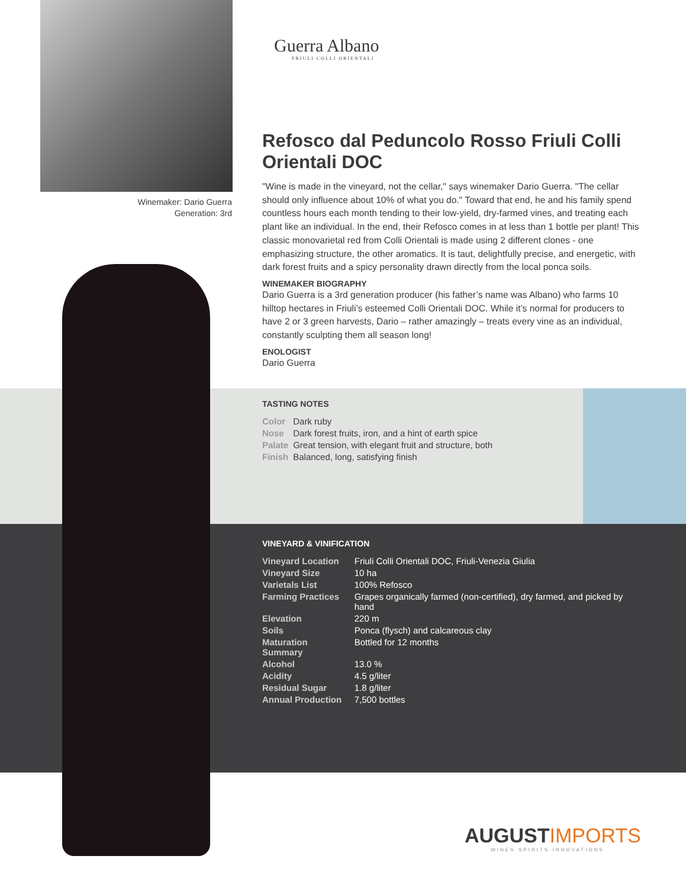Winemaker: Dario Guerra
Generation: 3rd
Guerra Albano
FRIULI COLLI ORIENTALI
Refosco dal Peduncolo Rosso Friuli Colli Orientali DOC
"Wine is made in the vineyard, not the cellar," says winemaker Dario Guerra. "The cellar should only influence about 10% of what you do." Toward that end, he and his family spend countless hours each month tending to their low-yield, dry-farmed vines, and treating each plant like an individual. In the end, their Refosco comes in at less than 1 bottle per plant! This classic monovarietal red from Colli Orientali is made using 2 different clones - one emphasizing structure, the other aromatics. It is taut, delightfully precise, and energetic, with dark forest fruits and a spicy personality drawn directly from the local ponca soils.
WINEMAKER BIOGRAPHY
Dario Guerra is a 3rd generation producer (his father’s name was Albano) who farms 10 hilltop hectares in Friuli’s esteemed Colli Orientali DOC. While it’s normal for producers to have 2 or 3 green harvests, Dario – rather amazingly – treats every vine as an individual, constantly sculpting them all season long!
ENOLOGIST
Dario Guerra
TASTING NOTES
| Color | Dark ruby |
| Nose | Dark forest fruits, iron, and a hint of earth spice |
| Palate | Great tension, with elegant fruit and structure, both |
| Finish | Balanced, long, satisfying finish |
VINEYARD & VINIFICATION
| Vineyard Location | Friuli Colli Orientali DOC, Friuli-Venezia Giulia |
| Vineyard Size | 10 ha |
| Varietals List | 100% Refosco |
| Farming Practices | Grapes organically farmed (non-certified), dry farmed, and picked by hand |
| Elevation | 220 m |
| Soils | Ponca (flysch) and calcareous clay |
| Maturation Summary | Bottled for 12 months |
| Alcohol | 13.0 % |
| Acidity | 4.5 g/liter |
| Residual Sugar | 1.8 g/liter |
| Annual Production | 7,500 bottles |
AUGUSTIMPORTS
WINES·SPIRITS·INNOVATIONS